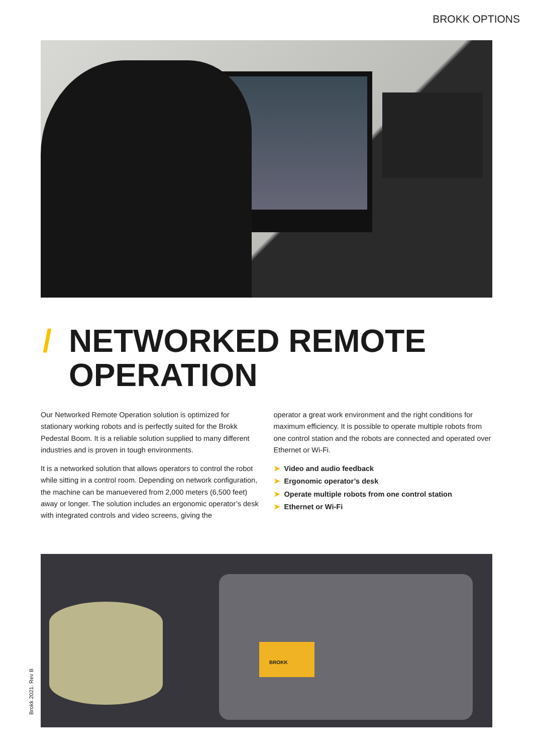BROKK OPTIONS
/ NETWORKED REMOTE
OPERATION
Our Networked Remote Operation solution is optimized for stationary working robots and is perfectly suited for the Brokk Pedestal Boom. It is a reliable solution supplied to many different industries and is proven in tough environments.
It is a networked solution that allows operators to control the robot while sitting in a control room. Depending on network configuration, the machine can be manuevered from 2,000 meters (6,500 feet) away or longer. The solution includes an ergonomic operator’s desk with integrated controls and video screens, giving the
operator a great work environment and the right conditions for maximum efficiency. It is possible to operate multiple robots from one control station and the robots are connected and operated over Ethernet or Wi-Fi.
➤ Video and audio feedback
➤ Ergonomic operator’s desk
➤ Operate multiple robots from one control station
➤ Ethernet or Wi-Fi
BROKK
Brokk 2021. Rev B